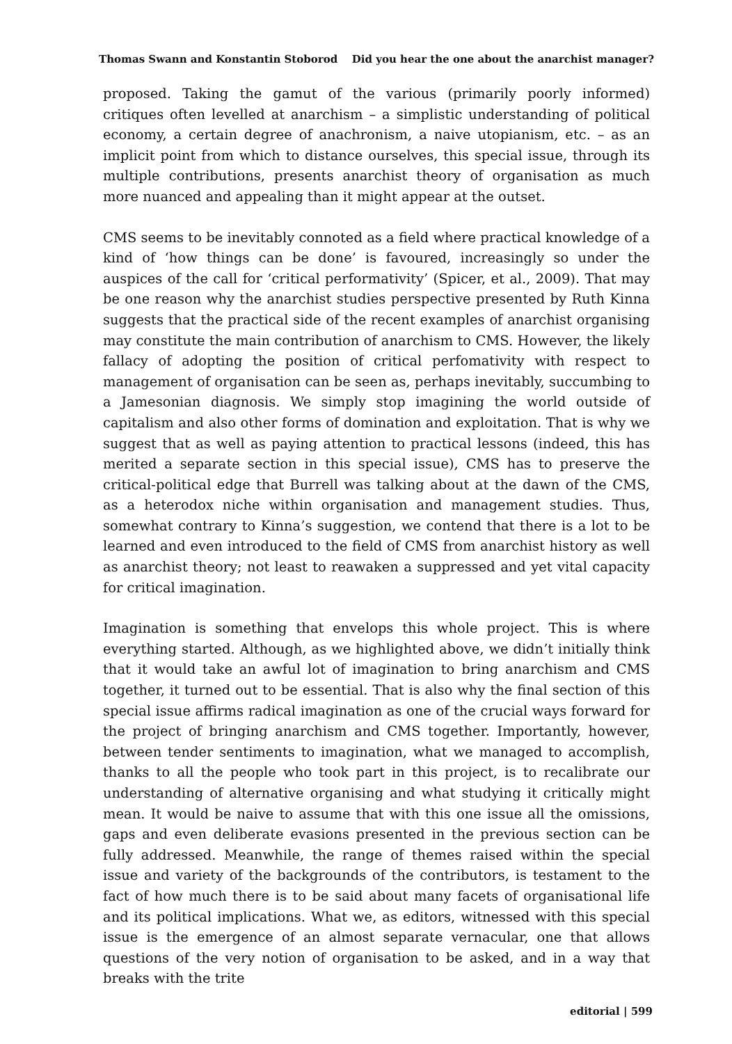Thomas Swann and Konstantin Stoborod Did you hear the one about the anarchist manager?
proposed. Taking the gamut of the various (primarily poorly informed) critiques often levelled at anarchism – a simplistic understanding of political economy, a certain degree of anachronism, a naive utopianism, etc. – as an implicit point from which to distance ourselves, this special issue, through its multiple contributions, presents anarchist theory of organisation as much more nuanced and appealing than it might appear at the outset.
CMS seems to be inevitably connoted as a field where practical knowledge of a kind of ‘how things can be done’ is favoured, increasingly so under the auspices of the call for ‘critical performativity’ (Spicer, et al., 2009). That may be one reason why the anarchist studies perspective presented by Ruth Kinna suggests that the practical side of the recent examples of anarchist organising may constitute the main contribution of anarchism to CMS. However, the likely fallacy of adopting the position of critical perfomativity with respect to management of organisation can be seen as, perhaps inevitably, succumbing to a Jamesonian diagnosis. We simply stop imagining the world outside of capitalism and also other forms of domination and exploitation. That is why we suggest that as well as paying attention to practical lessons (indeed, this has merited a separate section in this special issue), CMS has to preserve the critical-political edge that Burrell was talking about at the dawn of the CMS, as a heterodox niche within organisation and management studies. Thus, somewhat contrary to Kinna’s suggestion, we contend that there is a lot to be learned and even introduced to the field of CMS from anarchist history as well as anarchist theory; not least to reawaken a suppressed and yet vital capacity for critical imagination.
Imagination is something that envelops this whole project. This is where everything started. Although, as we highlighted above, we didn’t initially think that it would take an awful lot of imagination to bring anarchism and CMS together, it turned out to be essential. That is also why the final section of this special issue affirms radical imagination as one of the crucial ways forward for the project of bringing anarchism and CMS together. Importantly, however, between tender sentiments to imagination, what we managed to accomplish, thanks to all the people who took part in this project, is to recalibrate our understanding of alternative organising and what studying it critically might mean. It would be naive to assume that with this one issue all the omissions, gaps and even deliberate evasions presented in the previous section can be fully addressed. Meanwhile, the range of themes raised within the special issue and variety of the backgrounds of the contributors, is testament to the fact of how much there is to be said about many facets of organisational life and its political implications. What we, as editors, witnessed with this special issue is the emergence of an almost separate vernacular, one that allows questions of the very notion of organisation to be asked, and in a way that breaks with the trite
editorial | 599